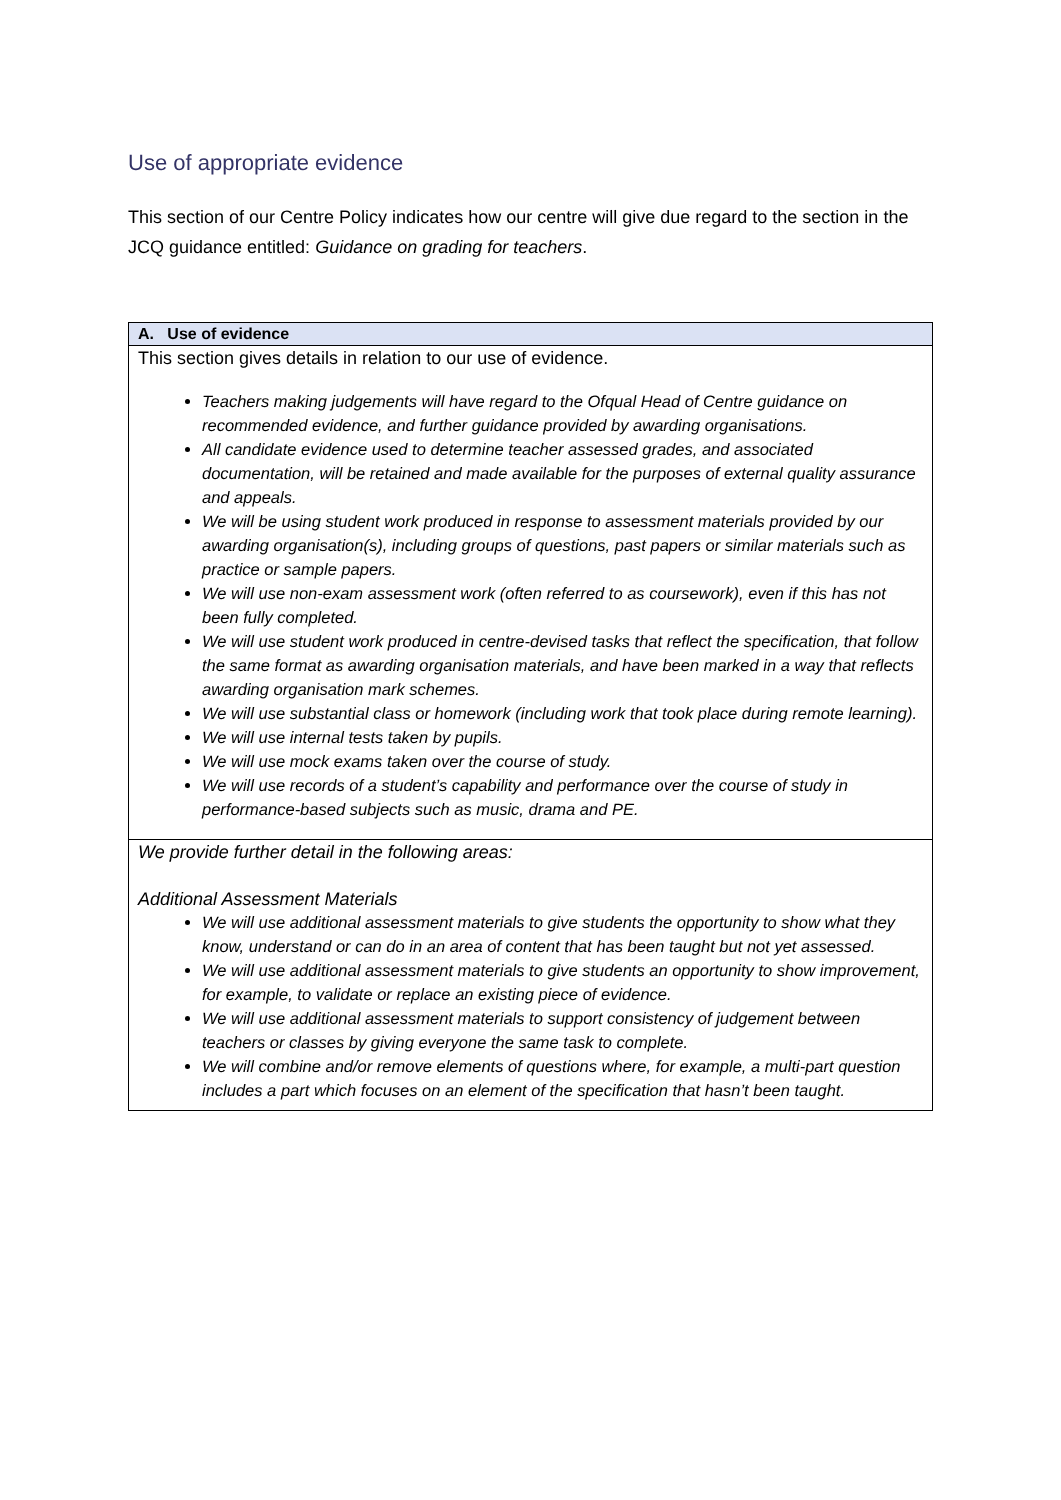Use of appropriate evidence
This section of our Centre Policy indicates how our centre will give due regard to the section in the JCQ guidance entitled: Guidance on grading for teachers.
| A. Use of evidence |
| --- |
| This section gives details in relation to our use of evidence. Teachers making judgements will have regard to the Ofqual Head of Centre guidance on recommended evidence, and further guidance provided by awarding organisations. All candidate evidence used to determine teacher assessed grades, and associated documentation, will be retained and made available for the purposes of external quality assurance and appeals. We will be using student work produced in response to assessment materials provided by our awarding organisation(s), including groups of questions, past papers or similar materials such as practice or sample papers. We will use non-exam assessment work (often referred to as coursework), even if this has not been fully completed. We will use student work produced in centre-devised tasks that reflect the specification, that follow the same format as awarding organisation materials, and have been marked in a way that reflects awarding organisation mark schemes. We will use substantial class or homework (including work that took place during remote learning). We will use internal tests taken by pupils. We will use mock exams taken over the course of study. We will use records of a student’s capability and performance over the course of study in performance-based subjects such as music, drama and PE. |
| We provide further detail in the following areas: Additional Assessment Materials We will use additional assessment materials to give students the opportunity to show what they know, understand or can do in an area of content that has been taught but not yet assessed. We will use additional assessment materials to give students an opportunity to show improvement, for example, to validate or replace an existing piece of evidence. We will use additional assessment materials to support consistency of judgement between teachers or classes by giving everyone the same task to complete. We will combine and/or remove elements of questions where, for example, a multi-part question includes a part which focuses on an element of the specification that hasn’t been taught. |